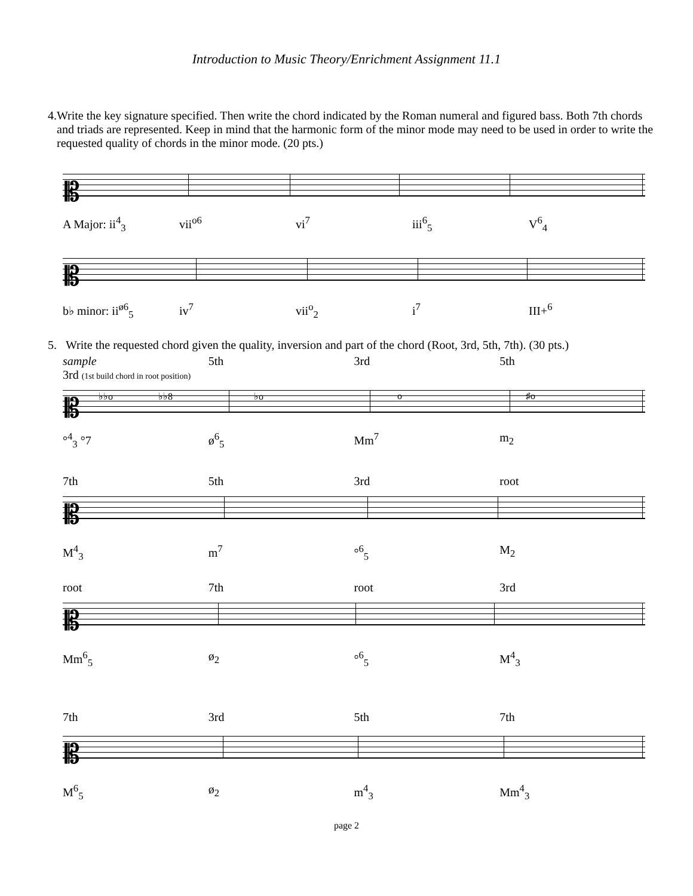Introduction to Music Theory/Enrichment Assignment 11.1
4. Write the key signature specified. Then write the chord indicated by the Roman numeral and figured bass. Both 7th chords and triads are represented. Keep in mind that the harmonic form of the minor mode may need to be used in order to write the requested quality of chords in the minor mode. (20 pts.)
𝄡
A Major: ii<sup>4</sup><sub>3</sub> vii<sup>o6</sup> vi<sup>7</sup> iii<sup>6</sup><sub>5</sub> V<sup>6</sup><sub>4</sub>
𝄡
b♭ minor: ii<sup>ø6</sup><sub>5</sub> iv<sup>7</sup> vii<sup>o</sup><sub>2</sub> i<sup>7</sup> III+<sup>6</sup>
5. Write the requested chord given the quality, inversion and part of the chord (Root, 3rd, 5th, 7th). (30 pts.)
sample
3rd (1st build chord in root position) 5th 3rd 5th
𝄡 ♭♭o ♭♭8 ♭o o ♯o
°<sup>4</sup><sub>3</sub> °7 ø<sup>6</sup><sub>5</sub> Mm<sup>7</sup> m<sub>2</sub>
7th 5th 3rd root
𝄡
M<sup>4</sup><sub>3</sub> m<sup>7</sup> °<sup>6</sup><sub>5</sub> M<sub>2</sub>
root 7th root 3rd
𝄡
Mm<sup>6</sup><sub>5</sub> ø<sub>2</sub> °<sup>6</sup><sub>5</sub> M<sup>4</sup><sub>3</sub>
7th 3rd 5th 7th
𝄡
M<sup>6</sup><sub>5</sub> ø<sub>2</sub> m<sup>4</sup><sub>3</sub> Mm<sup>4</sup><sub>3</sub>
page 2